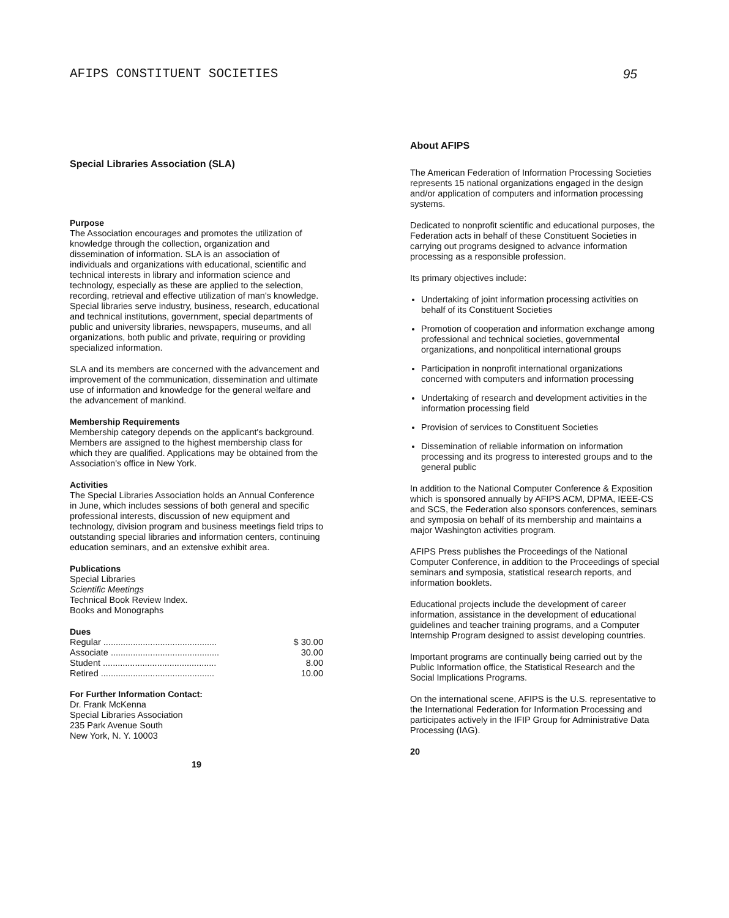AFIPS CONSTITUENT SOCIETIES 95
Special Libraries Association (SLA)
Purpose
The Association encourages and promotes the utilization of knowledge through the collection, organization and dissemination of information. SLA is an association of individuals and organizations with educational, scientific and technical interests in library and information science and technology, especially as these are applied to the selection, recording, retrieval and effective utilization of man's knowledge. Special libraries serve industry, business, research, educational and technical institutions, government, special departments of public and university libraries, newspapers, museums, and all organizations, both public and private, requiring or providing specialized information.
SLA and its members are concerned with the advancement and improvement of the communication, dissemination and ultimate use of information and knowledge for the general welfare and the advancement of mankind.
Membership Requirements
Membership category depends on the applicant's background. Members are assigned to the highest membership class for which they are qualified. Applications may be obtained from the Association's office in New York.
Activities
The Special Libraries Association holds an Annual Conference in June, which includes sessions of both general and specific professional interests, discussion of new equipment and technology, division program and business meetings field trips to outstanding special libraries and information centers, continuing education seminars, and an extensive exhibit area.
Publications
Special Libraries
Scientific Meetings
Technical Book Review Index.
Books and Monographs
Dues
| Regular .............................................. | $ 30.00 |
| Associate ............................................ | 30.00 |
| Student .............................................. | 8.00 |
| Retired .............................................. | 10.00 |
For Further Information Contact:
Dr. Frank McKenna
Special Libraries Association
235 Park Avenue South
New York, N. Y. 10003
19
About AFIPS
The American Federation of Information Processing Societies represents 15 national organizations engaged in the design and/or application of computers and information processing systems.
Dedicated to nonprofit scientific and educational purposes, the Federation acts in behalf of these Constituent Societies in carrying out programs designed to advance information processing as a responsible profession.
Its primary objectives include:
Undertaking of joint information processing activities on behalf of its Constituent Societies
Promotion of cooperation and information exchange among professional and technical societies, governmental organizations, and nonpolitical international groups
Participation in nonprofit international organizations concerned with computers and information processing
Undertaking of research and development activities in the information processing field
Provision of services to Constituent Societies
Dissemination of reliable information on information processing and its progress to interested groups and to the general public
In addition to the National Computer Conference & Exposition which is sponsored annually by AFIPS ACM, DPMA, IEEE-CS and SCS, the Federation also sponsors conferences, seminars and symposia on behalf of its membership and maintains a major Washington activities program.
AFIPS Press publishes the Proceedings of the National Computer Conference, in addition to the Proceedings of special seminars and symposia, statistical research reports, and information booklets.
Educational projects include the development of career information, assistance in the development of educational guidelines and teacher training programs, and a Computer Internship Program designed to assist developing countries.
Important programs are continually being carried out by the Public Information office, the Statistical Research and the Social Implications Programs.
On the international scene, AFIPS is the U.S. representative to the International Federation for Information Processing and participates actively in the IFIP Group for Administrative Data Processing (IAG).
20